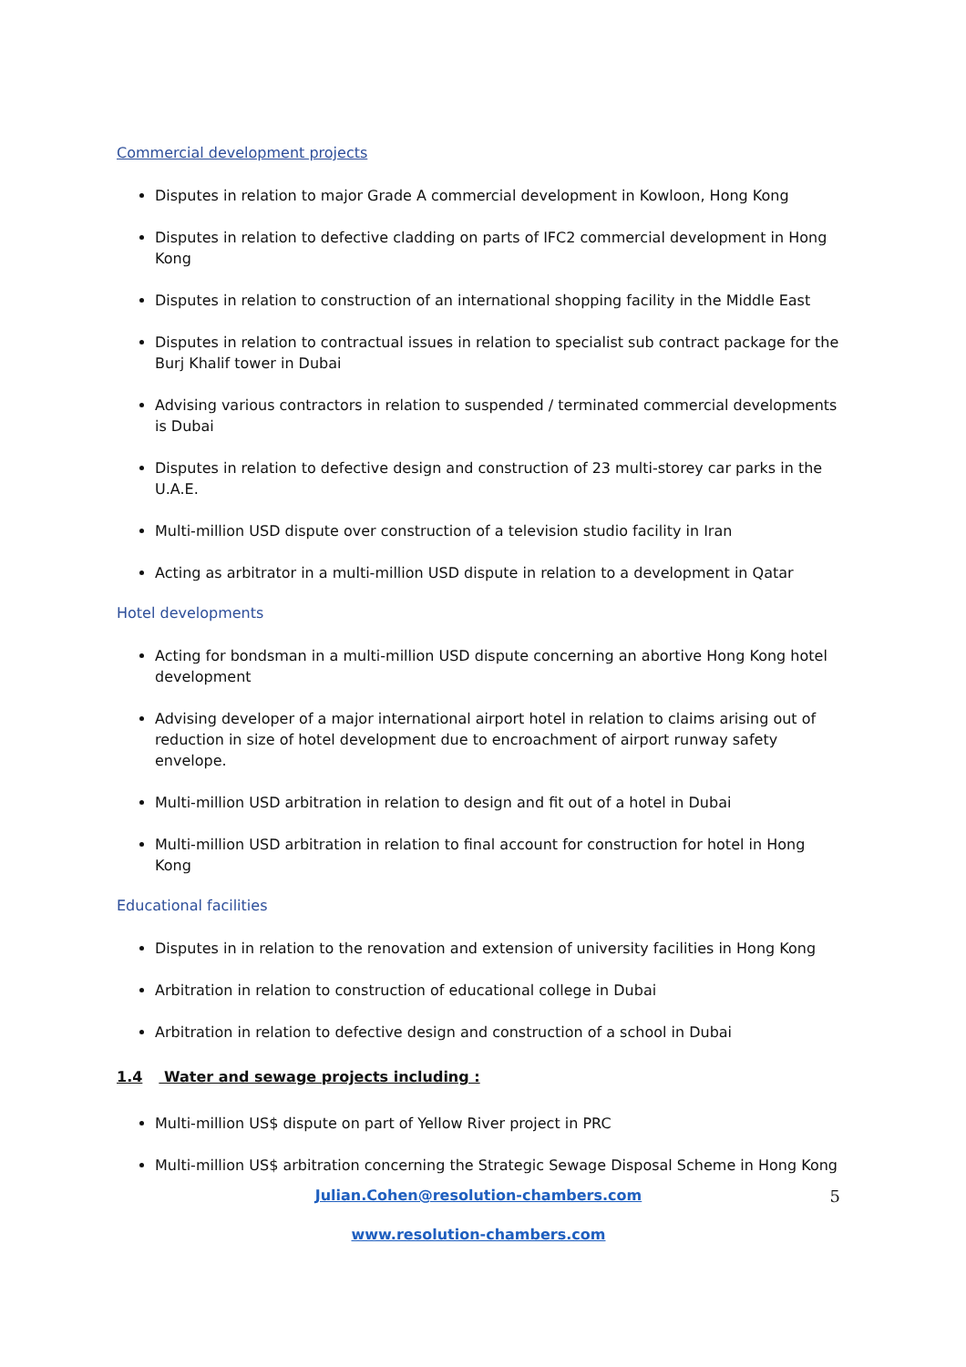Commercial development projects
Disputes in relation to major Grade A commercial development in Kowloon, Hong Kong
Disputes in relation to defective cladding on parts of IFC2 commercial development in Hong Kong
Disputes in relation to construction of an international shopping facility in the Middle East
Disputes in relation to contractual issues in relation to specialist sub contract package for the Burj Khalif tower in Dubai
Advising various contractors in relation to suspended / terminated commercial developments is Dubai
Disputes in relation to defective design and construction of 23 multi-storey car parks in the U.A.E.
Multi-million USD dispute over construction of a television studio facility in Iran
Acting as arbitrator in a multi-million USD dispute in relation to a development in Qatar
Hotel developments
Acting for bondsman in a multi-million USD dispute concerning an abortive Hong Kong hotel development
Advising developer of a major international airport hotel in relation to claims arising out of reduction in size of hotel development due to encroachment of airport runway safety envelope.
Multi-million USD arbitration in relation to design and fit out of a hotel in Dubai
Multi-million USD arbitration in relation to final account for construction for hotel in Hong Kong
Educational facilities
Disputes in in relation to the renovation and extension of university facilities in Hong Kong
Arbitration in relation to construction of educational college in Dubai
Arbitration in relation to defective design and construction of a school in Dubai
1.4 Water and sewage projects including :
Multi-million US$ dispute on part of Yellow River project in PRC
Multi-million US$ arbitration concerning the Strategic Sewage Disposal Scheme in Hong Kong
Julian.Cohen@resolution-chambers.com 5
www.resolution-chambers.com